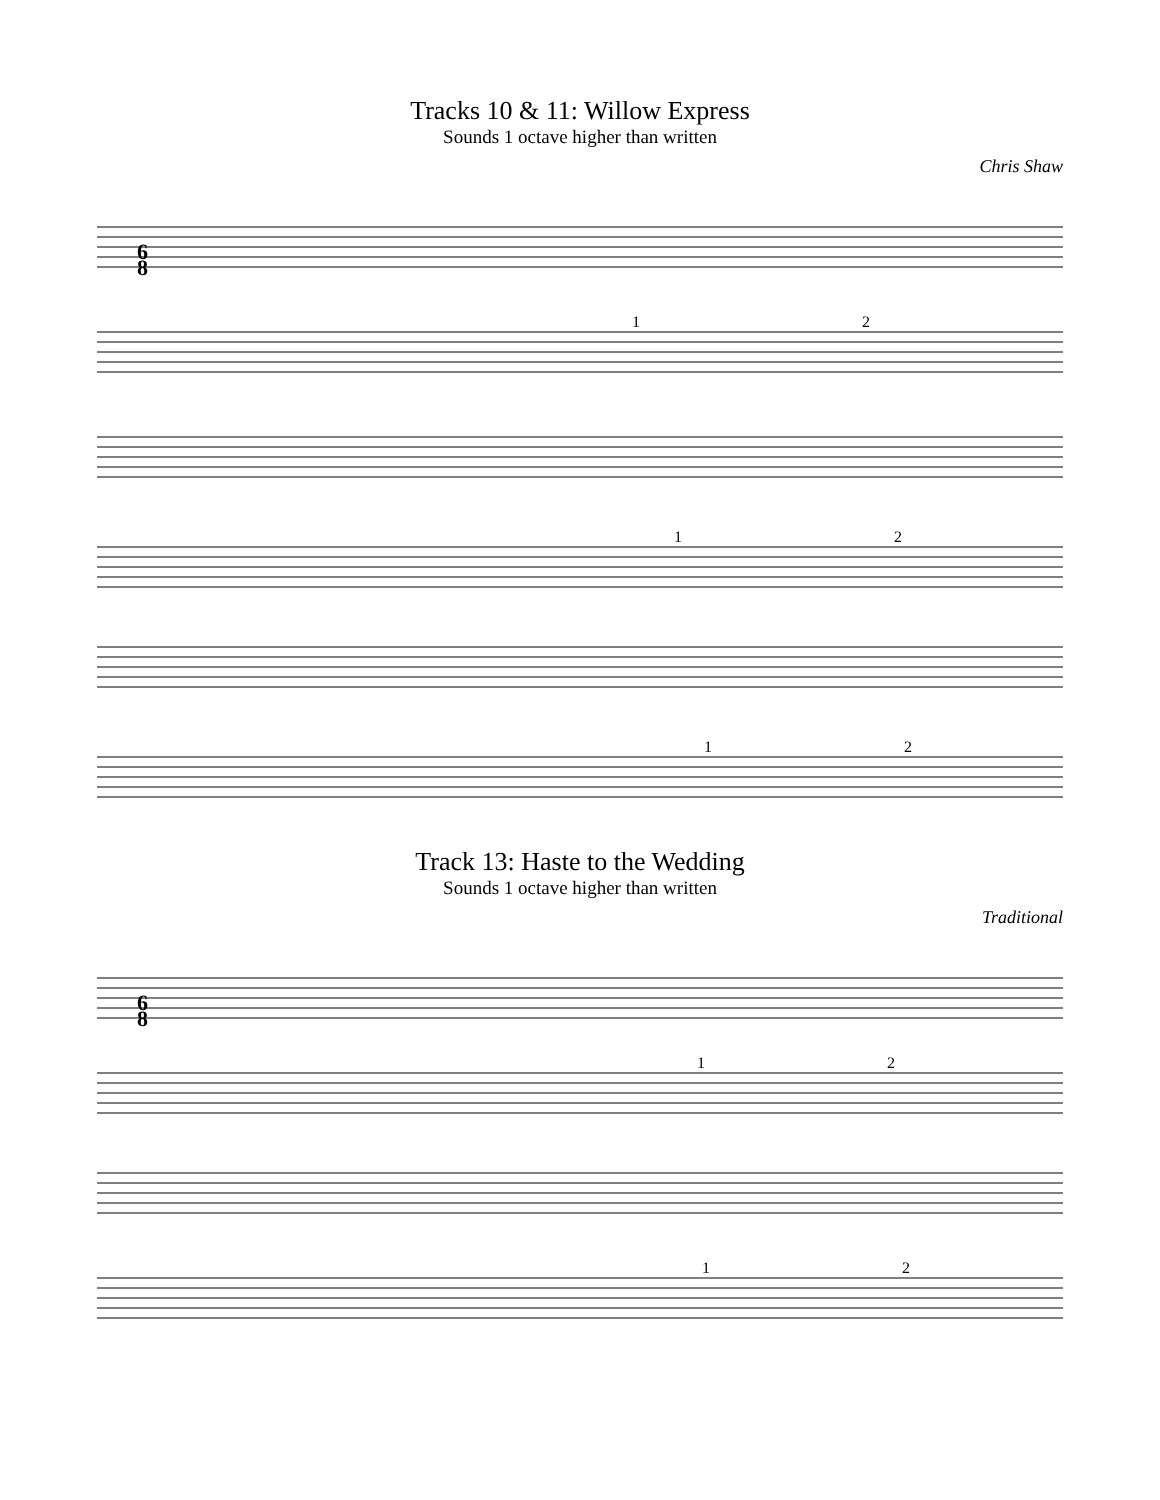Tracks 10 & 11: Willow Express
Sounds 1 octave higher than written
Chris Shaw
6
8
1
2
1
2
1
2
Track 13: Haste to the Wedding
Sounds 1 octave higher than written
Traditional
6
8
1
2
1
2